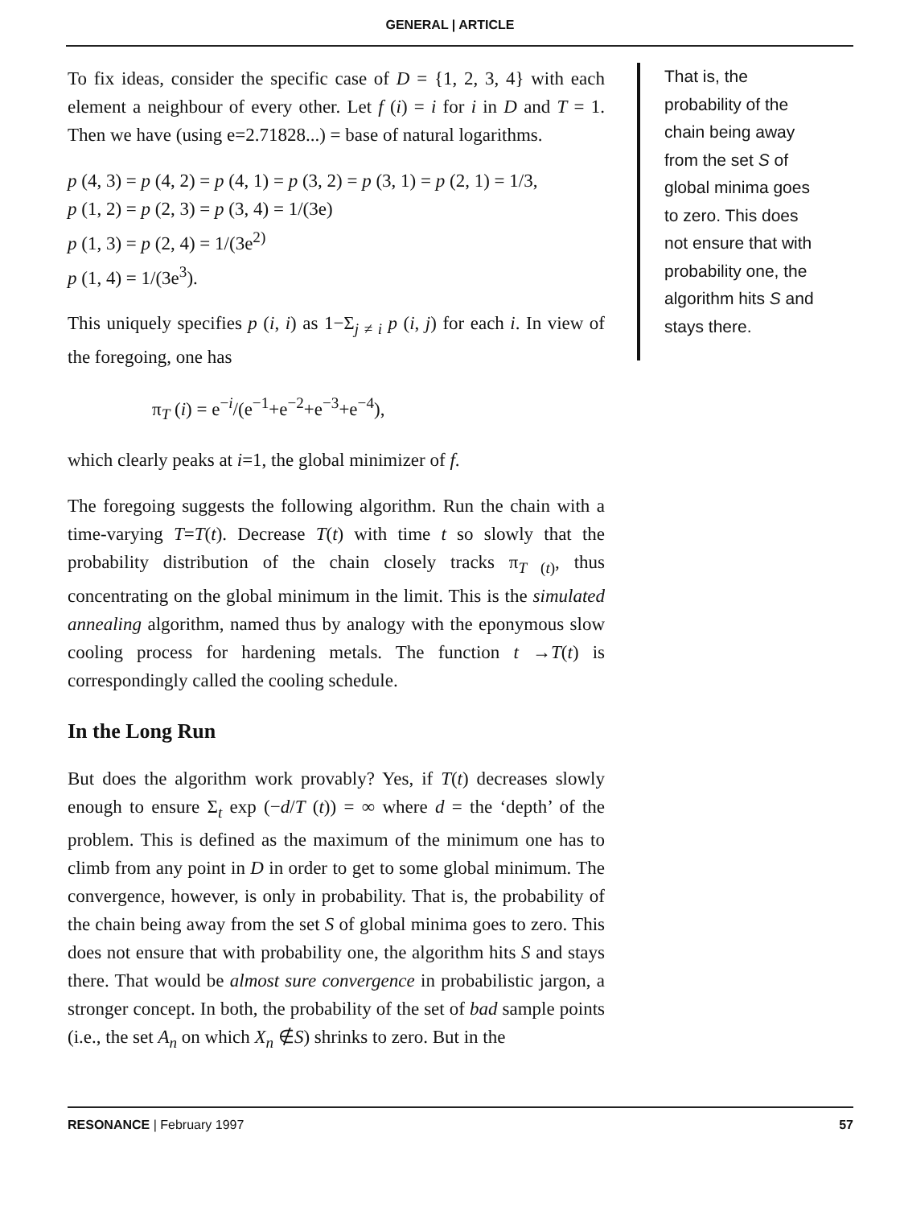GENERAL | ARTICLE
To fix ideas, consider the specific case of D = {1, 2, 3, 4} with each element a neighbour of every other. Let f (i) = i for i in D and T = 1. Then we have (using e=2.71828...) = base of natural logarithms.
p (4, 3) = p (4, 2) = p (4, 1) = p (3, 2) = p (3, 1) = p (2, 1) = 1/3,
p (1, 2) = p (2, 3) = p (3, 4) = 1/(3e)
p (1, 3) = p (2, 4) = 1/(3e<sup>2)</sup>
p (1, 4) = 1/(3e<sup>3</sup>).
This uniquely specifies p (i, i) as 1−Σ<sub>j ≠ i</sub> p (i, j) for each i. In view of the foregoing, one has
π<sub>T</sub> (i) = e<sup>−i</sup>/(e<sup>−1</sup>+e<sup>−2</sup>+e<sup>−3</sup>+e<sup>−4</sup>),
which clearly peaks at i=1, the global minimizer of f.
The foregoing suggests the following algorithm. Run the chain with a time-varying T=T(t). Decrease T(t) with time t so slowly that the probability distribution of the chain closely tracks π<sub>T (t)</sub>, thus concentrating on the global minimum in the limit. This is the simulated annealing algorithm, named thus by analogy with the eponymous slow cooling process for hardening metals. The function t →T(t) is correspondingly called the cooling schedule.
In the Long Run
But does the algorithm work provably? Yes, if T(t) decreases slowly enough to ensure Σ<sub>t</sub> exp (−d/T (t)) = ∞ where d = the ‘depth’ of the problem. This is defined as the maximum of the minimum one has to climb from any point in D in order to get to some global minimum. The convergence, however, is only in probability. That is, the probability of the chain being away from the set S of global minima goes to zero. This does not ensure that with probability one, the algorithm hits S and stays there. That would be almost sure convergence in probabilistic jargon, a stronger concept. In both, the probability of the set of bad sample points (i.e., the set A<sub>n</sub> on which X<sub>n</sub> ∉S) shrinks to zero. But in the
That is, the probability of the chain being away from the set S of global minima goes to zero. This does not ensure that with probability one, the algorithm hits S and stays there.
RESONANCE | February 1997 57